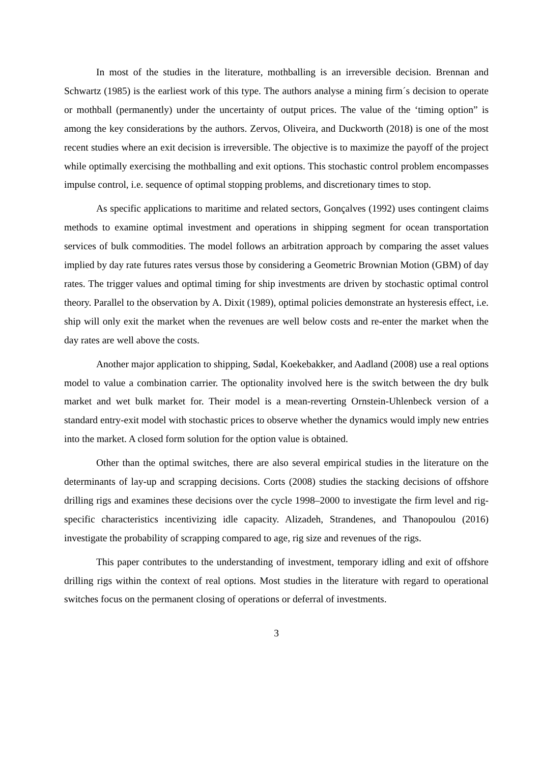In most of the studies in the literature, mothballing is an irreversible decision. Brennan and Schwartz (1985) is the earliest work of this type. The authors analyse a mining firm´s decision to operate or mothball (permanently) under the uncertainty of output prices. The value of the ‘timing option” is among the key considerations by the authors. Zervos, Oliveira, and Duckworth (2018) is one of the most recent studies where an exit decision is irreversible. The objective is to maximize the payoff of the project while optimally exercising the mothballing and exit options. This stochastic control problem encompasses impulse control, i.e. sequence of optimal stopping problems, and discretionary times to stop.
As specific applications to maritime and related sectors, Gonçalves (1992) uses contingent claims methods to examine optimal investment and operations in shipping segment for ocean transportation services of bulk commodities. The model follows an arbitration approach by comparing the asset values implied by day rate futures rates versus those by considering a Geometric Brownian Motion (GBM) of day rates. The trigger values and optimal timing for ship investments are driven by stochastic optimal control theory. Parallel to the observation by A. Dixit (1989), optimal policies demonstrate an hysteresis effect, i.e. ship will only exit the market when the revenues are well below costs and re-enter the market when the day rates are well above the costs.
Another major application to shipping, Sødal, Koekebakker, and Aadland (2008) use a real options model to value a combination carrier. The optionality involved here is the switch between the dry bulk market and wet bulk market for. Their model is a mean-reverting Ornstein-Uhlenbeck version of a standard entry-exit model with stochastic prices to observe whether the dynamics would imply new entries into the market. A closed form solution for the option value is obtained.
Other than the optimal switches, there are also several empirical studies in the literature on the determinants of lay-up and scrapping decisions. Corts (2008) studies the stacking decisions of offshore drilling rigs and examines these decisions over the cycle 1998–2000 to investigate the firm level and rig-specific characteristics incentivizing idle capacity. Alizadeh, Strandenes, and Thanopoulou (2016) investigate the probability of scrapping compared to age, rig size and revenues of the rigs.
This paper contributes to the understanding of investment, temporary idling and exit of offshore drilling rigs within the context of real options. Most studies in the literature with regard to operational switches focus on the permanent closing of operations or deferral of investments.
3